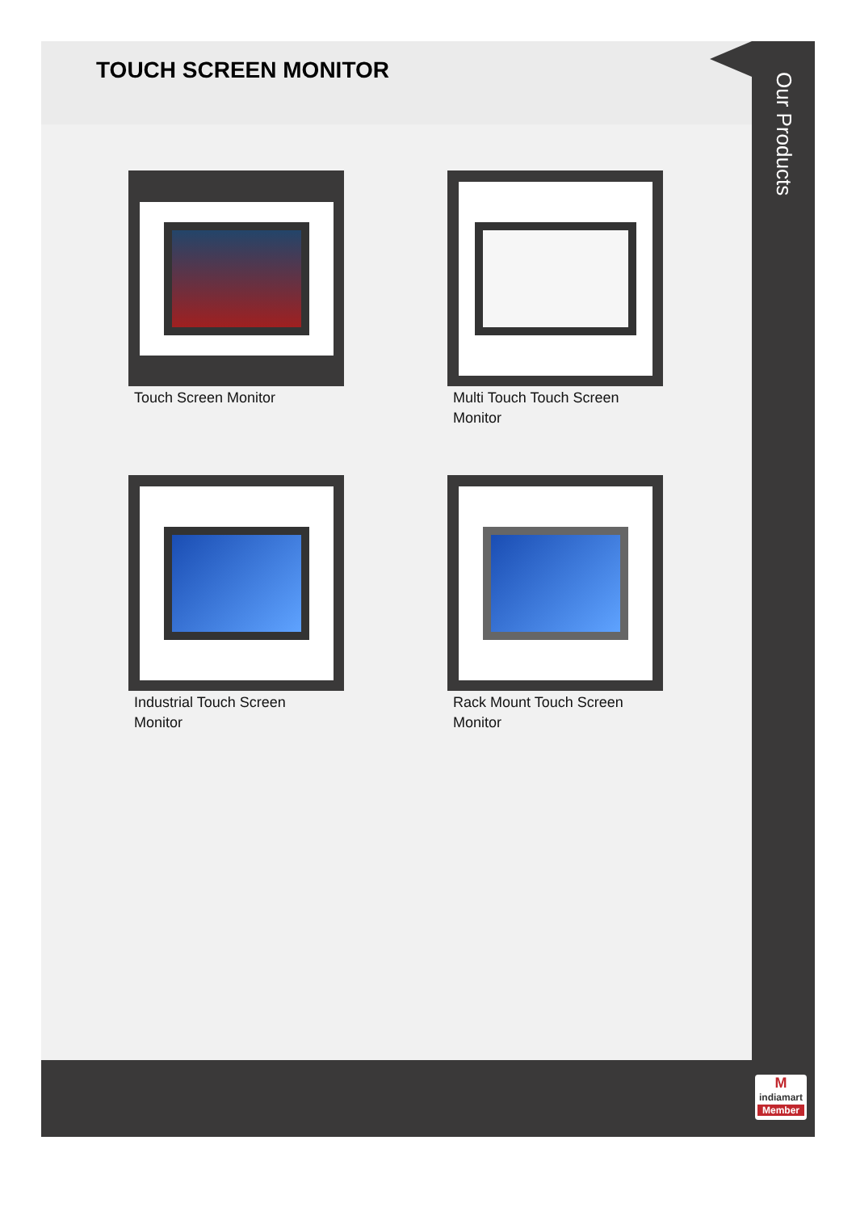TOUCH SCREEN MONITOR
Touch Screen Monitor
Multi Touch Touch Screen Monitor
Industrial Touch Screen Monitor
Rack Mount Touch Screen Monitor
Our Products
M
indiamart
Member